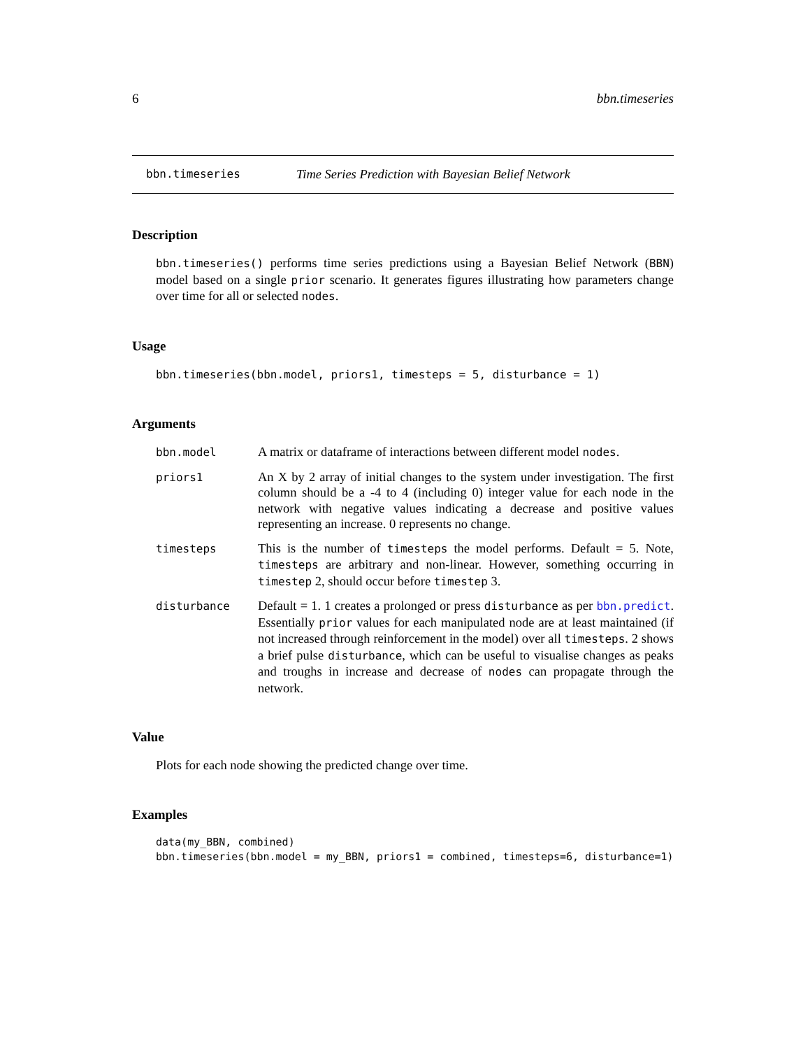6 bbn.timeseries
bbn.timeseries Time Series Prediction with Bayesian Belief Network
Description
bbn.timeseries() performs time series predictions using a Bayesian Belief Network (BBN) model based on a single prior scenario. It generates figures illustrating how parameters change over time for all or selected nodes.
Usage
bbn.timeseries(bbn.model, priors1, timesteps = 5, disturbance = 1)
Arguments
bbn.model A matrix or dataframe of interactions between different model nodes.
priors1 An X by 2 array of initial changes to the system under investigation. The first column should be a -4 to 4 (including 0) integer value for each node in the network with negative values indicating a decrease and positive values representing an increase. 0 represents no change.
timesteps This is the number of timesteps the model performs. Default = 5. Note, timesteps are arbitrary and non-linear. However, something occurring in timestep 2, should occur before timestep 3.
disturbance Default = 1. 1 creates a prolonged or press disturbance as per bbn.predict. Essentially prior values for each manipulated node are at least maintained (if not increased through reinforcement in the model) over all timesteps. 2 shows a brief pulse disturbance, which can be useful to visualise changes as peaks and troughs in increase and decrease of nodes can propagate through the network.
Value
Plots for each node showing the predicted change over time.
Examples
data(my_BBN, combined)
bbn.timeseries(bbn.model = my_BBN, priors1 = combined, timesteps=6, disturbance=1)